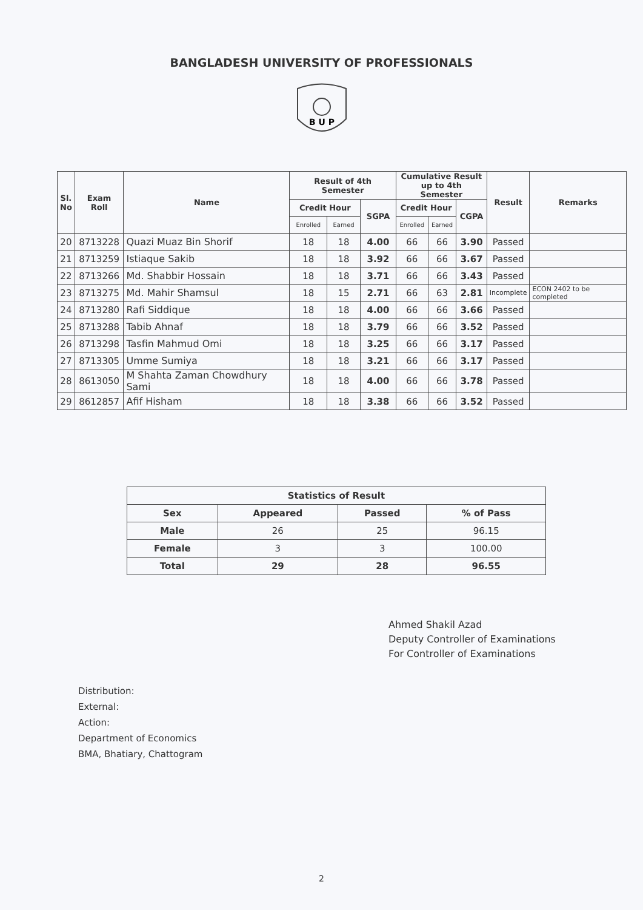BANGLADESH UNIVERSITY OF PROFESSIONALS
B U P
| Sl. No | Exam Roll | Name | Result of 4th Semester | | | Cumulative Result up to 4th Semester | | | Result | Remarks |
| --- | --- | --- | --- | --- | --- | --- | --- | --- | --- | --- |
| | | | Credit Hour | | SGPA | Credit Hour | | CGPA | | |
| | | | Enrolled | Earned | | Enrolled | Earned | | | |
| 20 | 8713228 | Quazi Muaz Bin Shorif | 18 | 18 | 4.00 | 66 | 66 | 3.90 | Passed | |
| 21 | 8713259 | Istiaque Sakib | 18 | 18 | 3.92 | 66 | 66 | 3.67 | Passed | |
| 22 | 8713266 | Md. Shabbir Hossain | 18 | 18 | 3.71 | 66 | 66 | 3.43 | Passed | |
| 23 | 8713275 | Md. Mahir Shamsul | 18 | 15 | 2.71 | 66 | 63 | 2.81 | Incomplete | ECON 2402 to be completed |
| 24 | 8713280 | Rafi Siddique | 18 | 18 | 4.00 | 66 | 66 | 3.66 | Passed | |
| 25 | 8713288 | Tabib Ahnaf | 18 | 18 | 3.79 | 66 | 66 | 3.52 | Passed | |
| 26 | 8713298 | Tasfin Mahmud Omi | 18 | 18 | 3.25 | 66 | 66 | 3.17 | Passed | |
| 27 | 8713305 | Umme Sumiya | 18 | 18 | 3.21 | 66 | 66 | 3.17 | Passed | |
| 28 | 8613050 | M Shahta Zaman Chowdhury Sami | 18 | 18 | 4.00 | 66 | 66 | 3.78 | Passed | |
| 29 | 8612857 | Afif Hisham | 18 | 18 | 3.38 | 66 | 66 | 3.52 | Passed | |
| Statistics of Result | | | |
| --- | --- | --- | --- |
| Sex | Appeared | Passed | % of Pass |
| Male | 26 | 25 | 96.15 |
| Female | 3 | 3 | 100.00 |
| Total | 29 | 28 | 96.55 |
Ahmed Shakil Azad
Deputy Controller of Examinations
For Controller of Examinations
Distribution:
External:
Action:
Department of Economics
BMA, Bhatiary, Chattogram
2